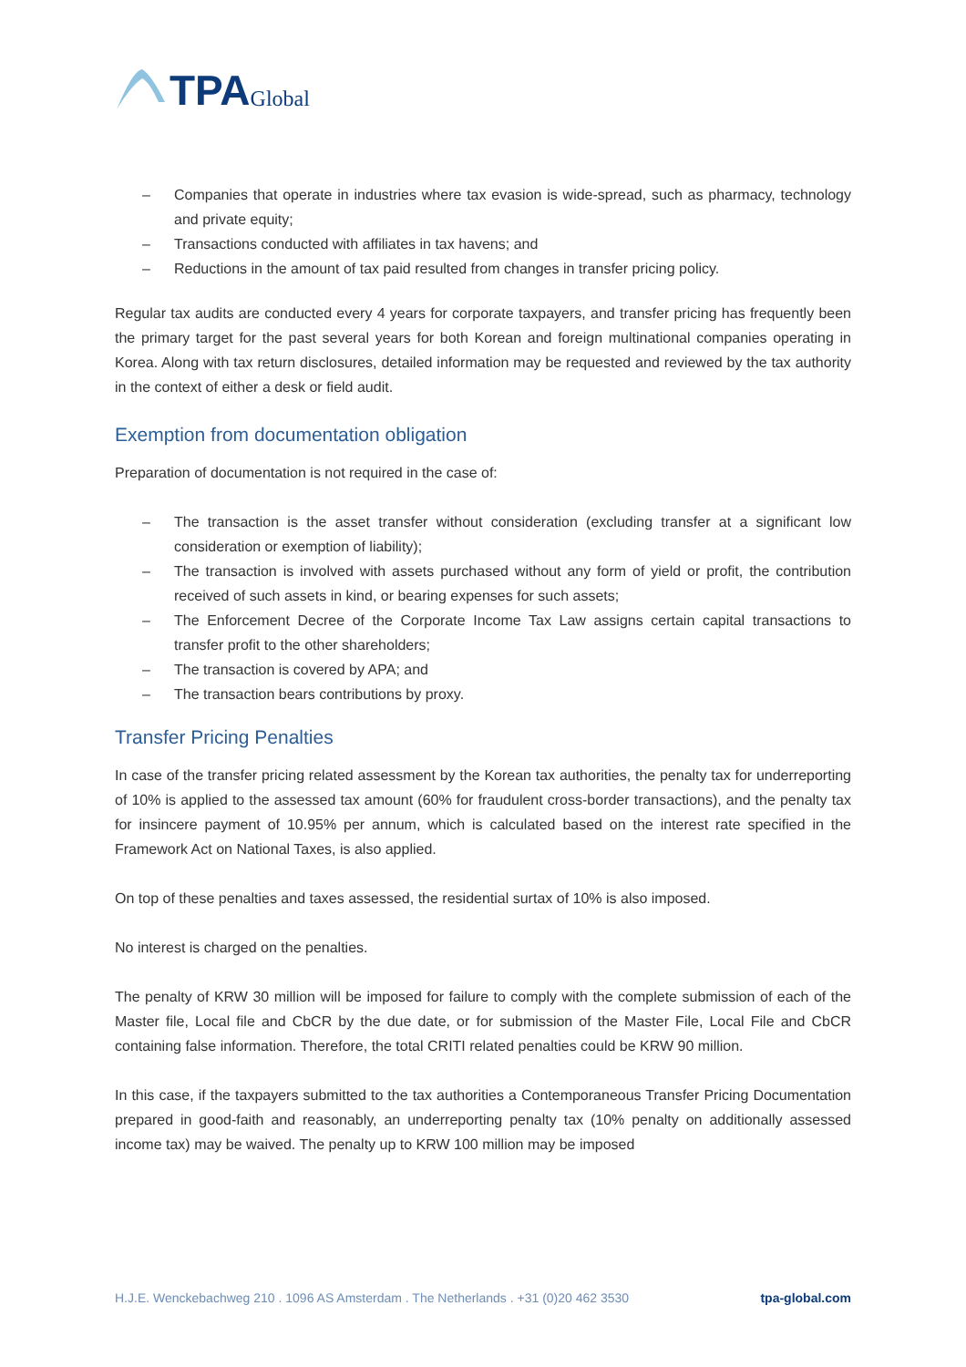TPA Global
– Companies that operate in industries where tax evasion is wide-spread, such as pharmacy, technology and private equity;
– Transactions conducted with affiliates in tax havens; and
– Reductions in the amount of tax paid resulted from changes in transfer pricing policy.
Regular tax audits are conducted every 4 years for corporate taxpayers, and transfer pricing has frequently been the primary target for the past several years for both Korean and foreign multinational companies operating in Korea. Along with tax return disclosures, detailed information may be requested and reviewed by the tax authority in the context of either a desk or field audit.
Exemption from documentation obligation
Preparation of documentation is not required in the case of:
– The transaction is the asset transfer without consideration (excluding transfer at a significant low consideration or exemption of liability);
– The transaction is involved with assets purchased without any form of yield or profit, the contribution received of such assets in kind, or bearing expenses for such assets;
– The Enforcement Decree of the Corporate Income Tax Law assigns certain capital transactions to transfer profit to the other shareholders;
– The transaction is covered by APA; and
– The transaction bears contributions by proxy.
Transfer Pricing Penalties
In case of the transfer pricing related assessment by the Korean tax authorities, the penalty tax for underreporting of 10% is applied to the assessed tax amount (60% for fraudulent cross-border transactions), and the penalty tax for insincere payment of 10.95% per annum, which is calculated based on the interest rate specified in the Framework Act on National Taxes, is also applied.
On top of these penalties and taxes assessed, the residential surtax of 10% is also imposed.
No interest is charged on the penalties.
The penalty of KRW 30 million will be imposed for failure to comply with the complete submission of each of the Master file, Local file and CbCR by the due date, or for submission of the Master File, Local File and CbCR containing false information. Therefore, the total CRITI related penalties could be KRW 90 million.
In this case, if the taxpayers submitted to the tax authorities a Contemporaneous Transfer Pricing Documentation prepared in good-faith and reasonably, an underreporting penalty tax (10% penalty on additionally assessed income tax) may be waived. The penalty up to KRW 100 million may be imposed
H.J.E. Wenckebachweg 210 . 1096 AS Amsterdam . The Netherlands . +31 (0)20 462 3530 tpa-global.com